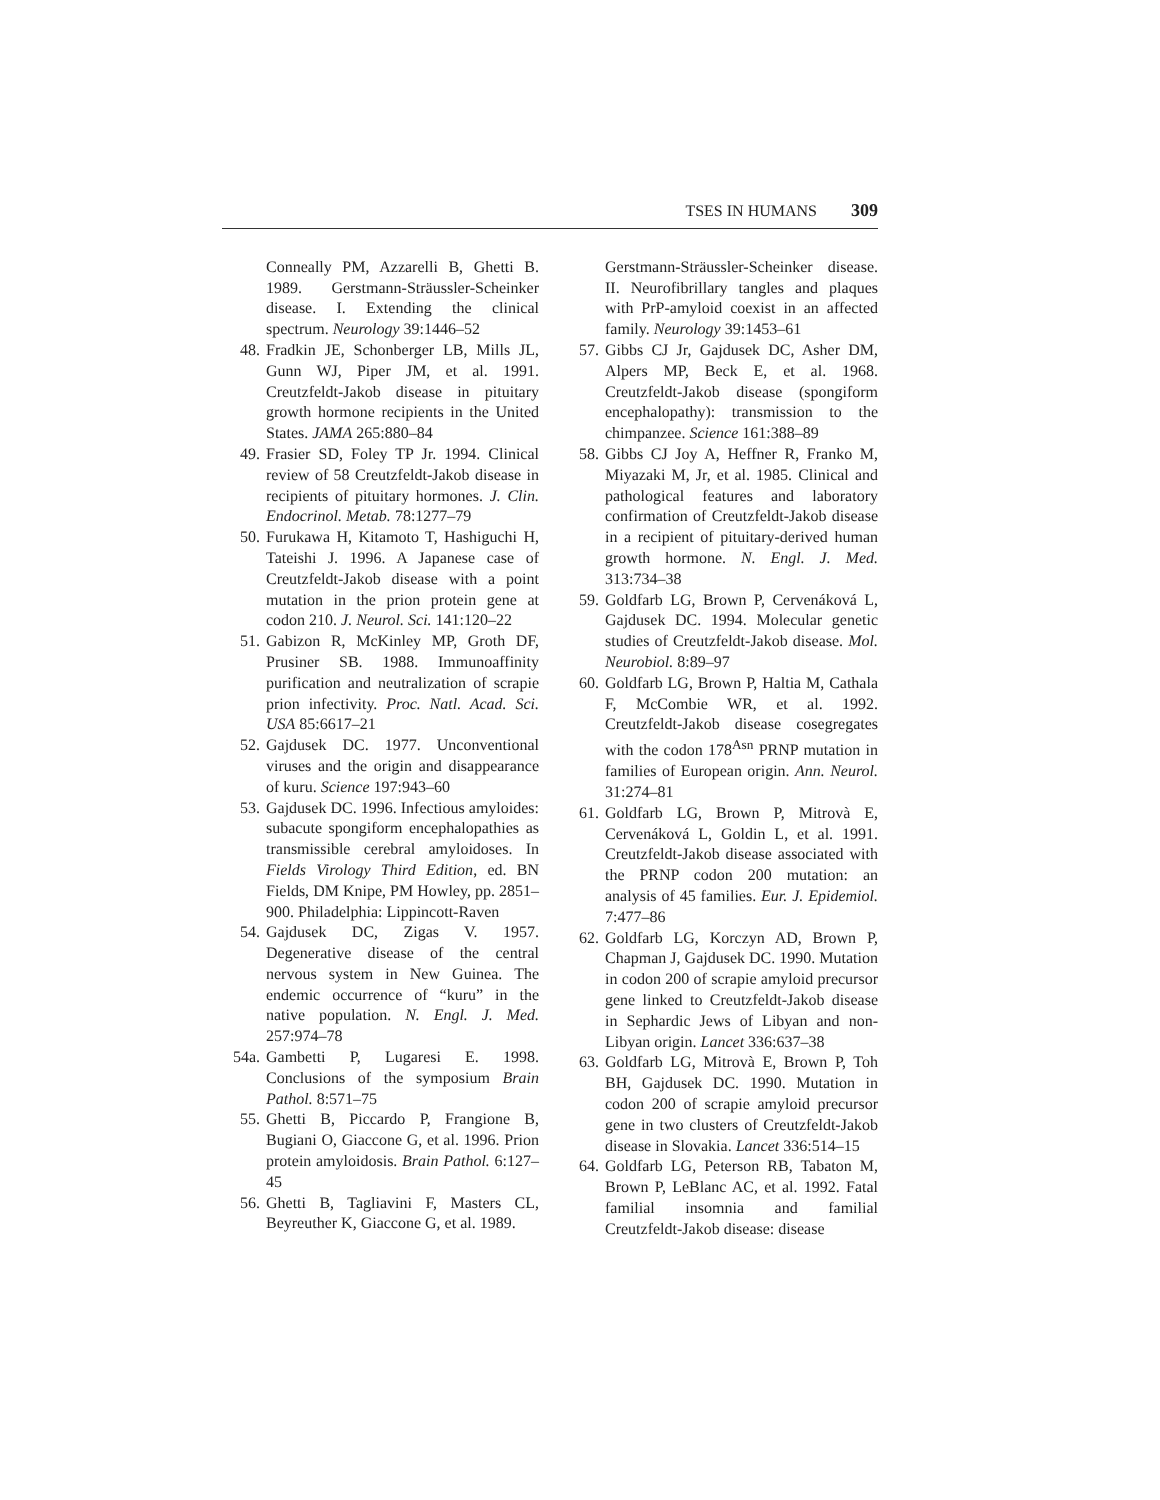TSES IN HUMANS 309
Conneally PM, Azzarelli B, Ghetti B. 1989. Gerstmann-Sträussler-Scheinker disease. I. Extending the clinical spectrum. Neurology 39:1446–52
48. Fradkin JE, Schonberger LB, Mills JL, Gunn WJ, Piper JM, et al. 1991. Creutzfeldt-Jakob disease in pituitary growth hormone recipients in the United States. JAMA 265:880–84
49. Frasier SD, Foley TP Jr. 1994. Clinical review of 58 Creutzfeldt-Jakob disease in recipients of pituitary hormones. J. Clin. Endocrinol. Metab. 78:1277–79
50. Furukawa H, Kitamoto T, Hashiguchi H, Tateishi J. 1996. A Japanese case of Creutzfeldt-Jakob disease with a point mutation in the prion protein gene at codon 210. J. Neurol. Sci. 141:120–22
51. Gabizon R, McKinley MP, Groth DF, Prusiner SB. 1988. Immunoaffinity purification and neutralization of scrapie prion infectivity. Proc. Natl. Acad. Sci. USA 85:6617–21
52. Gajdusek DC. 1977. Unconventional viruses and the origin and disappearance of kuru. Science 197:943–60
53. Gajdusek DC. 1996. Infectious amyloides: subacute spongiform encephalopathies as transmissible cerebral amyloidoses. In Fields Virology Third Edition, ed. BN Fields, DM Knipe, PM Howley, pp. 2851–900. Philadelphia: Lippincott-Raven
54. Gajdusek DC, Zigas V. 1957. Degenerative disease of the central nervous system in New Guinea. The endemic occurrence of “kuru” in the native population. N. Engl. J. Med. 257:974–78
54a. Gambetti P, Lugaresi E. 1998. Conclusions of the symposium Brain Pathol. 8:571–75
55. Ghetti B, Piccardo P, Frangione B, Bugiani O, Giaccone G, et al. 1996. Prion protein amyloidosis. Brain Pathol. 6:127–45
56. Ghetti B, Tagliavini F, Masters CL, Beyreuther K, Giaccone G, et al. 1989.
Gerstmann-Sträussler-Scheinker disease. II. Neurofibrillary tangles and plaques with PrP-amyloid coexist in an affected family. Neurology 39:1453–61
57. Gibbs CJ Jr, Gajdusek DC, Asher DM, Alpers MP, Beck E, et al. 1968. Creutzfeldt-Jakob disease (spongiform encephalopathy): transmission to the chimpanzee. Science 161:388–89
58. Gibbs CJ Joy A, Heffner R, Franko M, Miyazaki M, Jr, et al. 1985. Clinical and pathological features and laboratory confirmation of Creutzfeldt-Jakob disease in a recipient of pituitary-derived human growth hormone. N. Engl. J. Med. 313:734–38
59. Goldfarb LG, Brown P, Cervenáková L, Gajdusek DC. 1994. Molecular genetic studies of Creutzfeldt-Jakob disease. Mol. Neurobiol. 8:89–97
60. Goldfarb LG, Brown P, Haltia M, Cathala F, McCombie WR, et al. 1992. Creutzfeldt-Jakob disease cosegregates with the codon 178<sup>Asn</sup> PRNP mutation in families of European origin. Ann. Neurol. 31:274–81
61. Goldfarb LG, Brown P, Mitrovà E, Cervenáková L, Goldin L, et al. 1991. Creutzfeldt-Jakob disease associated with the PRNP codon 200 mutation: an analysis of 45 families. Eur. J. Epidemiol. 7:477–86
62. Goldfarb LG, Korczyn AD, Brown P, Chapman J, Gajdusek DC. 1990. Mutation in codon 200 of scrapie amyloid precursor gene linked to Creutzfeldt-Jakob disease in Sephardic Jews of Libyan and non-Libyan origin. Lancet 336:637–38
63. Goldfarb LG, Mitrovà E, Brown P, Toh BH, Gajdusek DC. 1990. Mutation in codon 200 of scrapie amyloid precursor gene in two clusters of Creutzfeldt-Jakob disease in Slovakia. Lancet 336:514–15
64. Goldfarb LG, Peterson RB, Tabaton M, Brown P, LeBlanc AC, et al. 1992. Fatal familial insomnia and familial Creutzfeldt-Jakob disease: disease